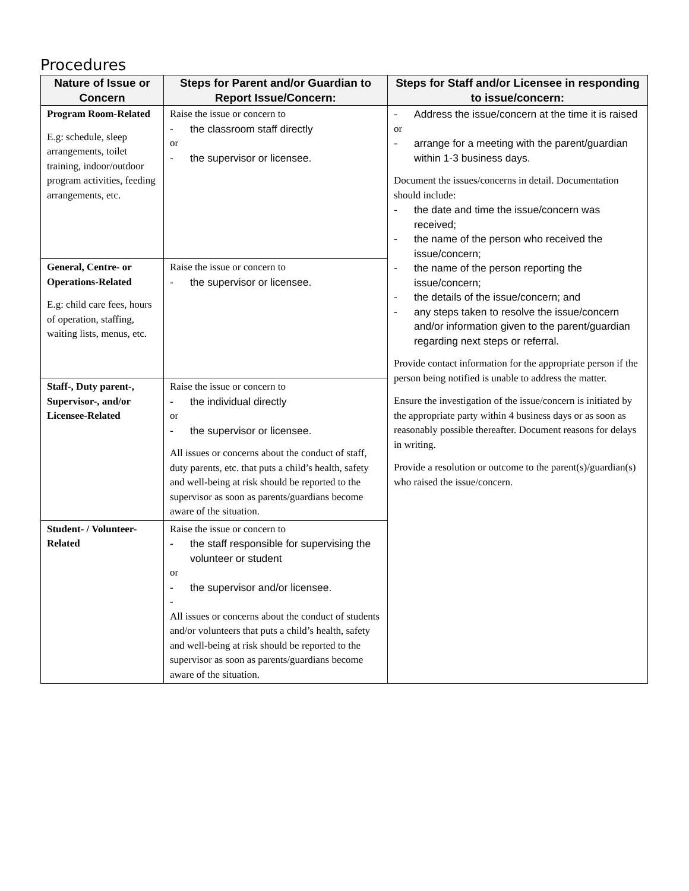Procedures
| Nature of Issue or Concern | Steps for Parent and/or Guardian to Report Issue/Concern: | Steps for Staff and/or Licensee in responding to issue/concern: |
| --- | --- | --- |
| Program Room-Related E.g: schedule, sleep arrangements, toilet training, indoor/outdoor program activities, feeding arrangements, etc. | Raise the issue or concern to - the classroom staff directly or - the supervisor or licensee. | - Address the issue/concern at the time it is raised or - arrange for a meeting with the parent/guardian within 1-3 business days. Document the issues/concerns in detail. Documentation should include: - the date and time the issue/concern was received; - the name of the person who received the issue/concern; - the name of the person reporting the issue/concern; - the details of the issue/concern; and - any steps taken to resolve the issue/concern and/or information given to the parent/guardian regarding next steps or referral. Provide contact information for the appropriate person if the person being notified is unable to address the matter. Ensure the investigation of the issue/concern is initiated by the appropriate party within 4 business days or as soon as reasonably possible thereafter. Document reasons for delays in writing. Provide a resolution or outcome to the parent(s)/guardian(s) who raised the issue/concern. |
| General, Centre- or Operations-Related E.g: child care fees, hours of operation, staffing, waiting lists, menus, etc. | Raise the issue or concern to - the supervisor or licensee. | |
| Staff-, Duty parent-, Supervisor-, and/or Licensee-Related | Raise the issue or concern to - the individual directly or - the supervisor or licensee. All issues or concerns about the conduct of staff, duty parents, etc. that puts a child’s health, safety and well-being at risk should be reported to the supervisor as soon as parents/guardians become aware of the situation. | |
| Student- / Volunteer-Related | Raise the issue or concern to - the staff responsible for supervising the volunteer or student or - the supervisor and/or licensee. - All issues or concerns about the conduct of students and/or volunteers that puts a child’s health, safety and well-being at risk should be reported to the supervisor as soon as parents/guardians become aware of the situation. | |